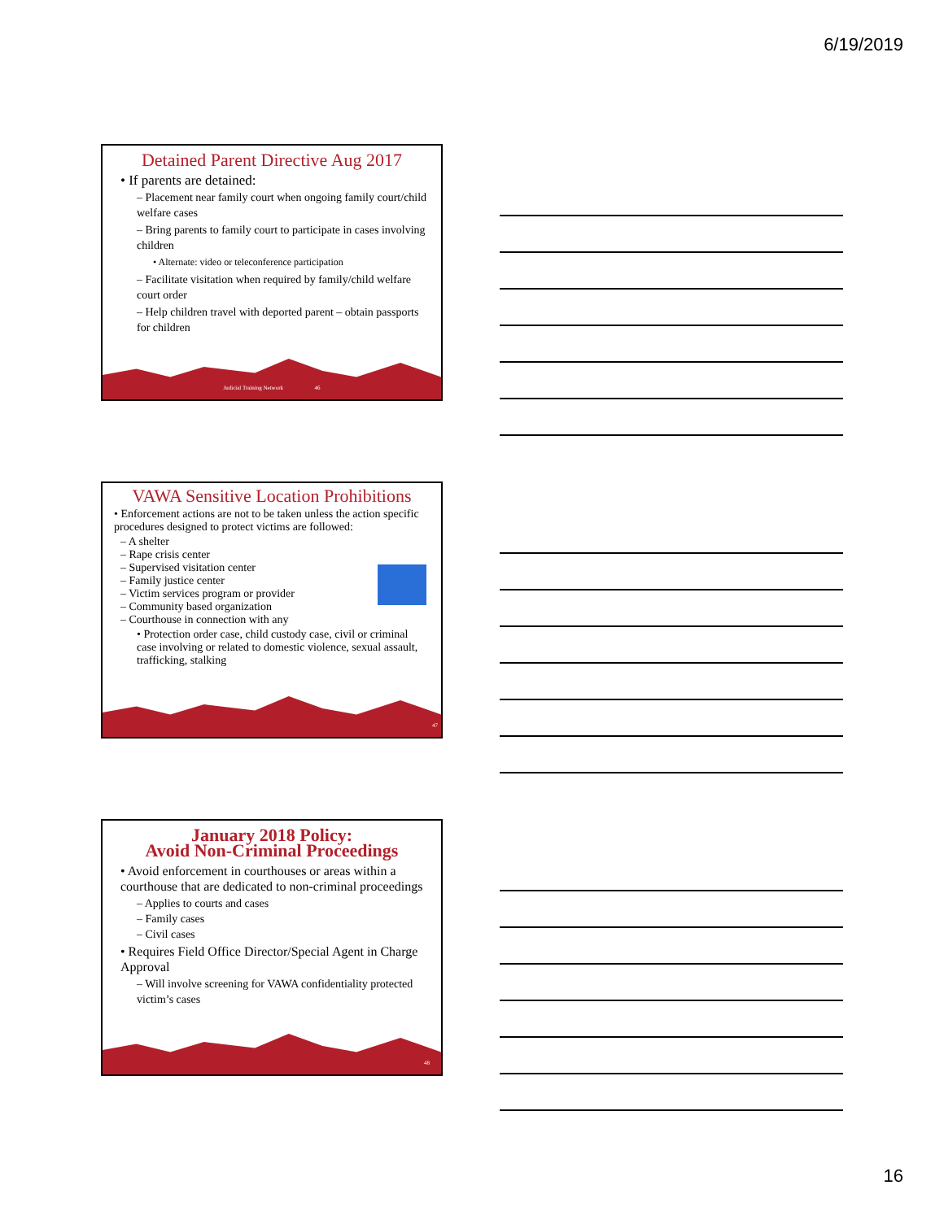6/19/2019
Detained Parent Directive Aug 2017
• If parents are detained:
– Placement near family court when ongoing family court/child welfare cases
– Bring parents to family court to participate in cases involving children
• Alternate: video or teleconference participation
– Facilitate visitation when required by family/child welfare court order
– Help children travel with deported parent – obtain passports for children
Judicial Training Network 46
VAWA Sensitive Location Prohibitions
• Enforcement actions are not to be taken unless the action specific procedures designed to protect victims are followed:
– A shelter
– Rape crisis center
– Supervised visitation center
– Family justice center
– Victim services program or provider
– Community based organization
– Courthouse in connection with any
• Protection order case, child custody case, civil or criminal case involving or related to domestic violence, sexual assault, trafficking, stalking
47
January 2018 Policy:
Avoid Non-Criminal Proceedings
• Avoid enforcement in courthouses or areas within a courthouse that are dedicated to non-criminal proceedings
– Applies to courts and cases
– Family cases
– Civil cases
• Requires Field Office Director/Special Agent in Charge Approval
– Will involve screening for VAWA confidentiality protected victim’s cases
48
16